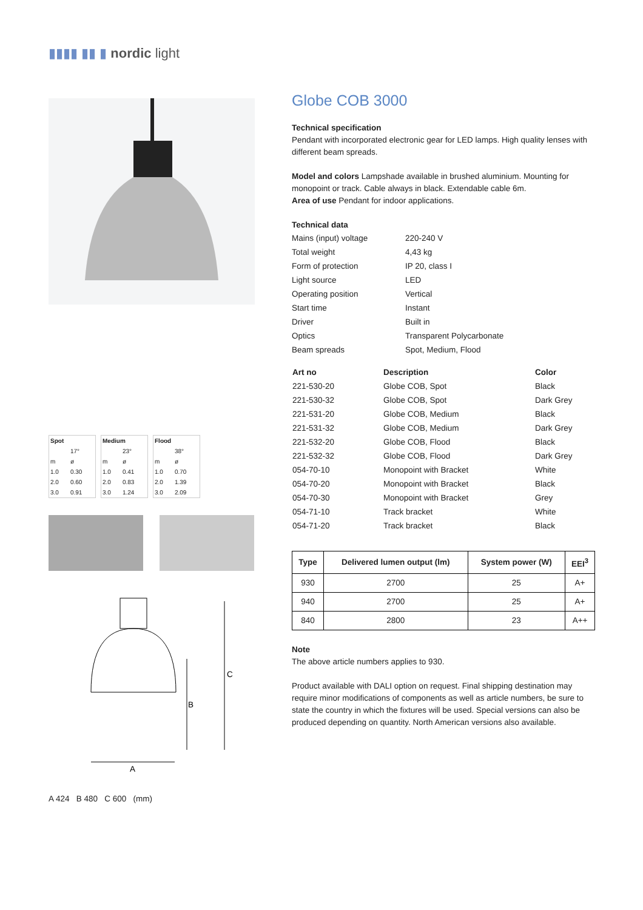▮▮▮▮ ▮▮ ▮ nordic light
| Spot | |
| --- | --- |
| | 17° |
| m | ø |
| 1.0 | 0.30 |
| 2.0 | 0.60 |
| 3.0 | 0.91 |
| Medium | |
| --- | --- |
| | 23° |
| m | ø |
| 1.0 | 0.41 |
| 2.0 | 0.83 |
| 3.0 | 1.24 |
| Flood | |
| --- | --- |
| | 38° |
| m | ø |
| 1.0 | 0.70 |
| 2.0 | 1.39 |
| 3.0 | 2.09 |
C
B
A
A 424 B 480 C 600 (mm)
Globe COB 3000
Technical specification
Pendant with incorporated electronic gear for LED lamps. High quality lenses with different beam spreads.
Model and colors Lampshade available in brushed aluminium. Mounting for monopoint or track. Cable always in black. Extendable cable 6m.
Area of use Pendant for indoor applications.
Technical data
| Mains (input) voltage | 220-240 V |
| Total weight | 4,43 kg |
| Form of protection | IP 20, class I |
| Light source | LED |
| Operating position | Vertical |
| Start time | Instant |
| Driver | Built in |
| Optics | Transparent Polycarbonate |
| Beam spreads | Spot, Medium, Flood |
| Art no | Description | Color |
| --- | --- | --- |
| 221-530-20 | Globe COB, Spot | Black |
| 221-530-32 | Globe COB, Spot | Dark Grey |
| 221-531-20 | Globe COB, Medium | Black |
| 221-531-32 | Globe COB, Medium | Dark Grey |
| 221-532-20 | Globe COB, Flood | Black |
| 221-532-32 | Globe COB, Flood | Dark Grey |
| 054-70-10 | Monopoint with Bracket | White |
| 054-70-20 | Monopoint with Bracket | Black |
| 054-70-30 | Monopoint with Bracket | Grey |
| 054-71-10 | Track bracket | White |
| 054-71-20 | Track bracket | Black |
| Type | Delivered lumen output (lm) | System power (W) | EEI<sup>3</sup> |
| --- | --- | --- | --- |
| 930 | 2700 | 25 | A+ |
| 940 | 2700 | 25 | A+ |
| 840 | 2800 | 23 | A++ |
Note
The above article numbers applies to 930.
Product available with DALI option on request. Final shipping destination may require minor modifications of components as well as article numbers, be sure to state the country in which the fixtures will be used. Special versions can also be produced depending on quantity. North American versions also available.